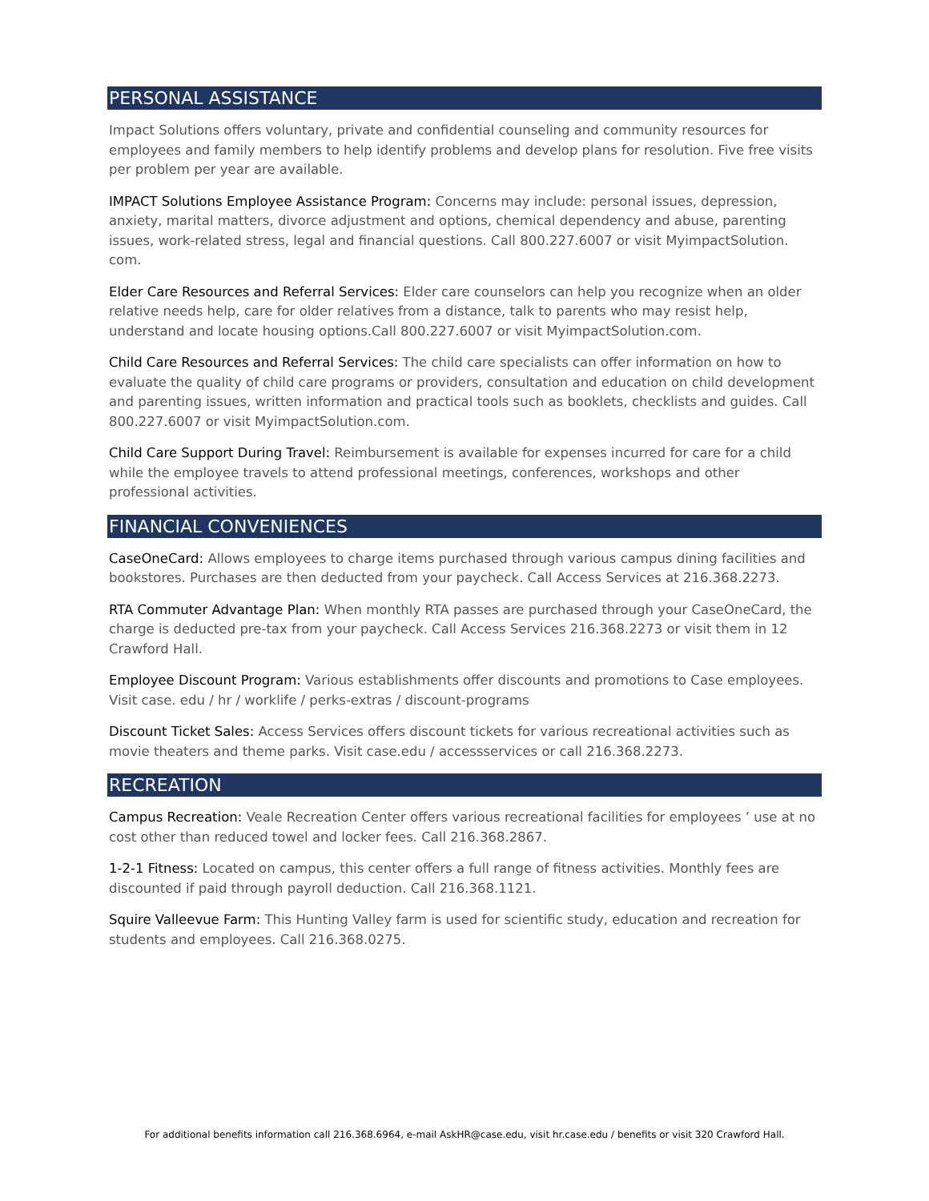PERSONAL ASSISTANCE
Impact Solutions offers voluntary, private and confidential counseling and community resources for employees and family members to help identify problems and develop plans for resolution. Five free visits per problem per year are available.
IMPACT Solutions Employee Assistance Program: Concerns may include: personal issues, depression, anxiety, marital matters, divorce adjustment and options, chemical dependency and abuse, parenting issues, work-related stress, legal and financial questions. Call 800.227.6007 or visit MyimpactSolution. com.
Elder Care Resources and Referral Services: Elder care counselors can help you recognize when an older relative needs help, care for older relatives from a distance, talk to parents who may resist help, understand and locate housing options.Call 800.227.6007 or visit MyimpactSolution.com.
Child Care Resources and Referral Services: The child care specialists can offer information on how to evaluate the quality of child care programs or providers, consultation and education on child development and parenting issues, written information and practical tools such as booklets, checklists and guides. Call 800.227.6007 or visit MyimpactSolution.com.
Child Care Support During Travel: Reimbursement is available for expenses incurred for care for a child while the employee travels to attend professional meetings, conferences, workshops and other professional activities.
FINANCIAL CONVENIENCES
CaseOneCard: Allows employees to charge items purchased through various campus dining facilities and bookstores. Purchases are then deducted from your paycheck. Call Access Services at 216.368.2273.
RTA Commuter Advantage Plan: When monthly RTA passes are purchased through your CaseOneCard, the charge is deducted pre-tax from your paycheck. Call Access Services 216.368.2273 or visit them in 12 Crawford Hall.
Employee Discount Program: Various establishments offer discounts and promotions to Case employees. Visit case. edu / hr / worklife / perks-extras / discount-programs
Discount Ticket Sales: Access Services offers discount tickets for various recreational activities such as movie theaters and theme parks. Visit case.edu / accessservices or call 216.368.2273.
RECREATION
Campus Recreation: Veale Recreation Center offers various recreational facilities for employees ’ use at no cost other than reduced towel and locker fees. Call 216.368.2867.
1-2-1 Fitness: Located on campus, this center offers a full range of fitness activities. Monthly fees are discounted if paid through payroll deduction. Call 216.368.1121.
Squire Valleevue Farm: This Hunting Valley farm is used for scientific study, education and recreation for students and employees. Call 216.368.0275.
For additional benefits information call 216.368.6964, e-mail AskHR@case.edu, visit hr.case.edu / benefits or visit 320 Crawford Hall.